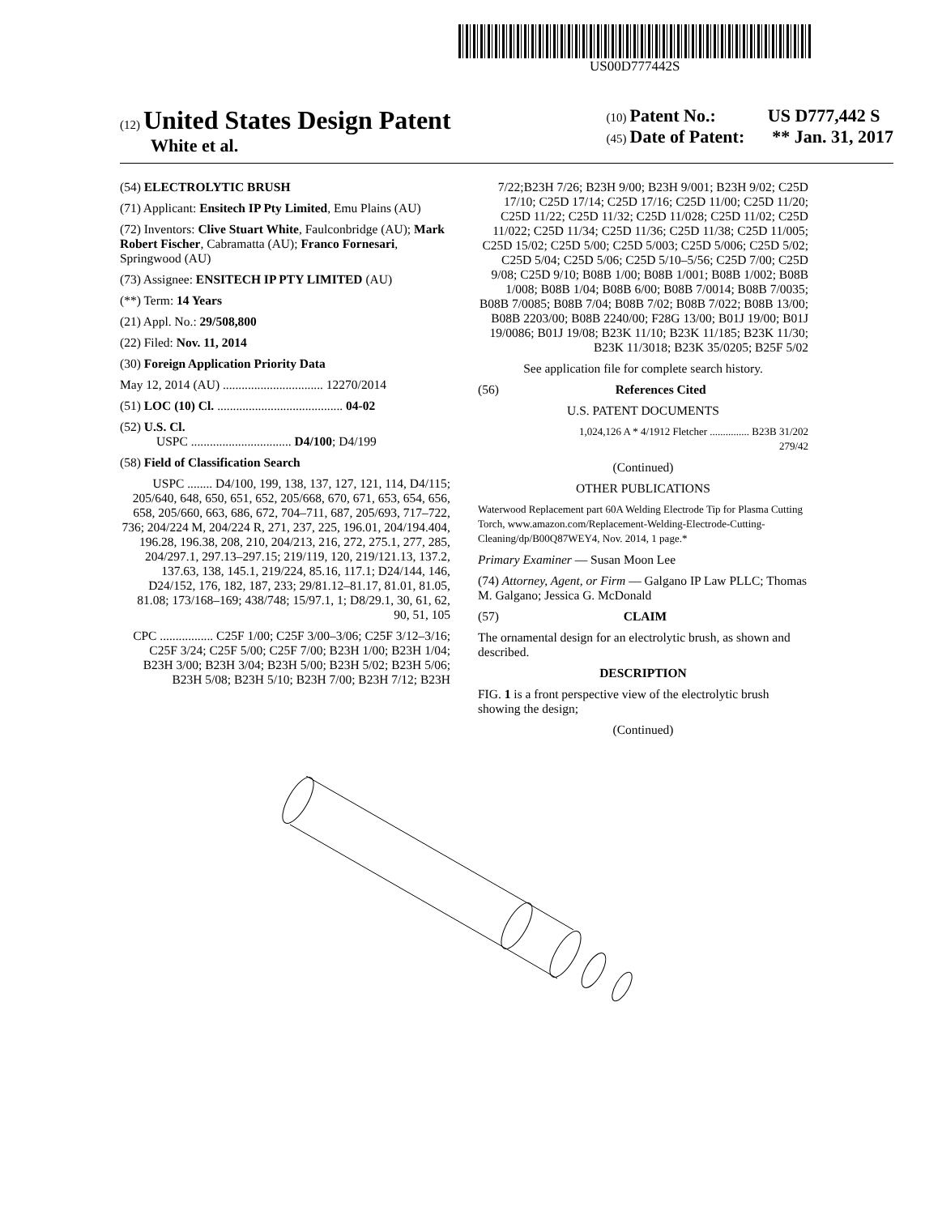US00D777442S
(12) United States Design Patent
White et al.
(10) Patent No.: US D777,442 S
(45) Date of Patent: ** Jan. 31, 2017
(54) ELECTROLYTIC BRUSH
(71) Applicant: Ensitech IP Pty Limited, Emu Plains (AU)
(72) Inventors: Clive Stuart White, Faulconbridge (AU); Mark Robert Fischer, Cabramatta (AU); Franco Fornesari, Springwood (AU)
(73) Assignee: ENSITECH IP PTY LIMITED (AU)
(**) Term: 14 Years
(21) Appl. No.: 29/508,800
(22) Filed: Nov. 11, 2014
(30) Foreign Application Priority Data
May 12, 2014 (AU) ................................ 12270/2014
(51) LOC (10) Cl. ........................................ 04-02
(52) U.S. Cl.
USPC ................................ D4/100; D4/199
(58) Field of Classification Search
USPC ........ D4/100, 199, 138, 137, 127, 121, 114, D4/115; 205/640, 648, 650, 651, 652, 205/668, 670, 671, 653, 654, 656, 658, 205/660, 663, 686, 672, 704–711, 687, 205/693, 717–722, 736; 204/224 M, 204/224 R, 271, 237, 225, 196.01, 204/194.404, 196.28, 196.38, 208, 210, 204/213, 216, 272, 275.1, 277, 285, 204/297.1, 297.13–297.15; 219/119, 120, 219/121.13, 137.2, 137.63, 138, 145.1, 219/224, 85.16, 117.1; D24/144, 146, D24/152, 176, 182, 187, 233; 29/81.12–81.17, 81.01, 81.05, 81.08; 173/168–169; 438/748; 15/97.1, 1; D8/29.1, 30, 61, 62, 90, 51, 105
CPC ................. C25F 1/00; C25F 3/00–3/06; C25F 3/12–3/16; C25F 3/24; C25F 5/00; C25F 7/00; B23H 1/00; B23H 1/04; B23H 3/00; B23H 3/04; B23H 5/00; B23H 5/02; B23H 5/06; B23H 5/08; B23H 5/10; B23H 7/00; B23H 7/12; B23H
7/22;B23H 7/26; B23H 9/00; B23H 9/001; B23H 9/02; C25D 17/10; C25D 17/14; C25D 17/16; C25D 11/00; C25D 11/20; C25D 11/22; C25D 11/32; C25D 11/028; C25D 11/02; C25D 11/022; C25D 11/34; C25D 11/36; C25D 11/38; C25D 11/005; C25D 15/02; C25D 5/00; C25D 5/003; C25D 5/006; C25D 5/02; C25D 5/04; C25D 5/06; C25D 5/10–5/56; C25D 7/00; C25D 9/08; C25D 9/10; B08B 1/00; B08B 1/001; B08B 1/002; B08B 1/008; B08B 1/04; B08B 6/00; B08B 7/0014; B08B 7/0035; B08B 7/0085; B08B 7/04; B08B 7/02; B08B 7/022; B08B 13/00; B08B 2203/00; B08B 2240/00; F28G 13/00; B01J 19/00; B01J 19/0086; B01J 19/08; B23K 11/10; B23K 11/185; B23K 11/30; B23K 11/3018; B23K 35/0205; B25F 5/02
See application file for complete search history.
(56) References Cited
U.S. PATENT DOCUMENTS
1,024,126 A * 4/1912 Fletcher ............... B23B 31/202
279/42
(Continued)
OTHER PUBLICATIONS
Waterwood Replacement part 60A Welding Electrode Tip for Plasma Cutting Torch, www.amazon.com/Replacement-Welding-Electrode-Cutting-Cleaning/dp/B00Q87WEY4, Nov. 2014, 1 page.*
Primary Examiner — Susan Moon Lee
(74) Attorney, Agent, or Firm — Galgano IP Law PLLC; Thomas M. Galgano; Jessica G. McDonald
(57) CLAIM
The ornamental design for an electrolytic brush, as shown and described.
DESCRIPTION
FIG. 1 is a front perspective view of the electrolytic brush showing the design;
(Continued)